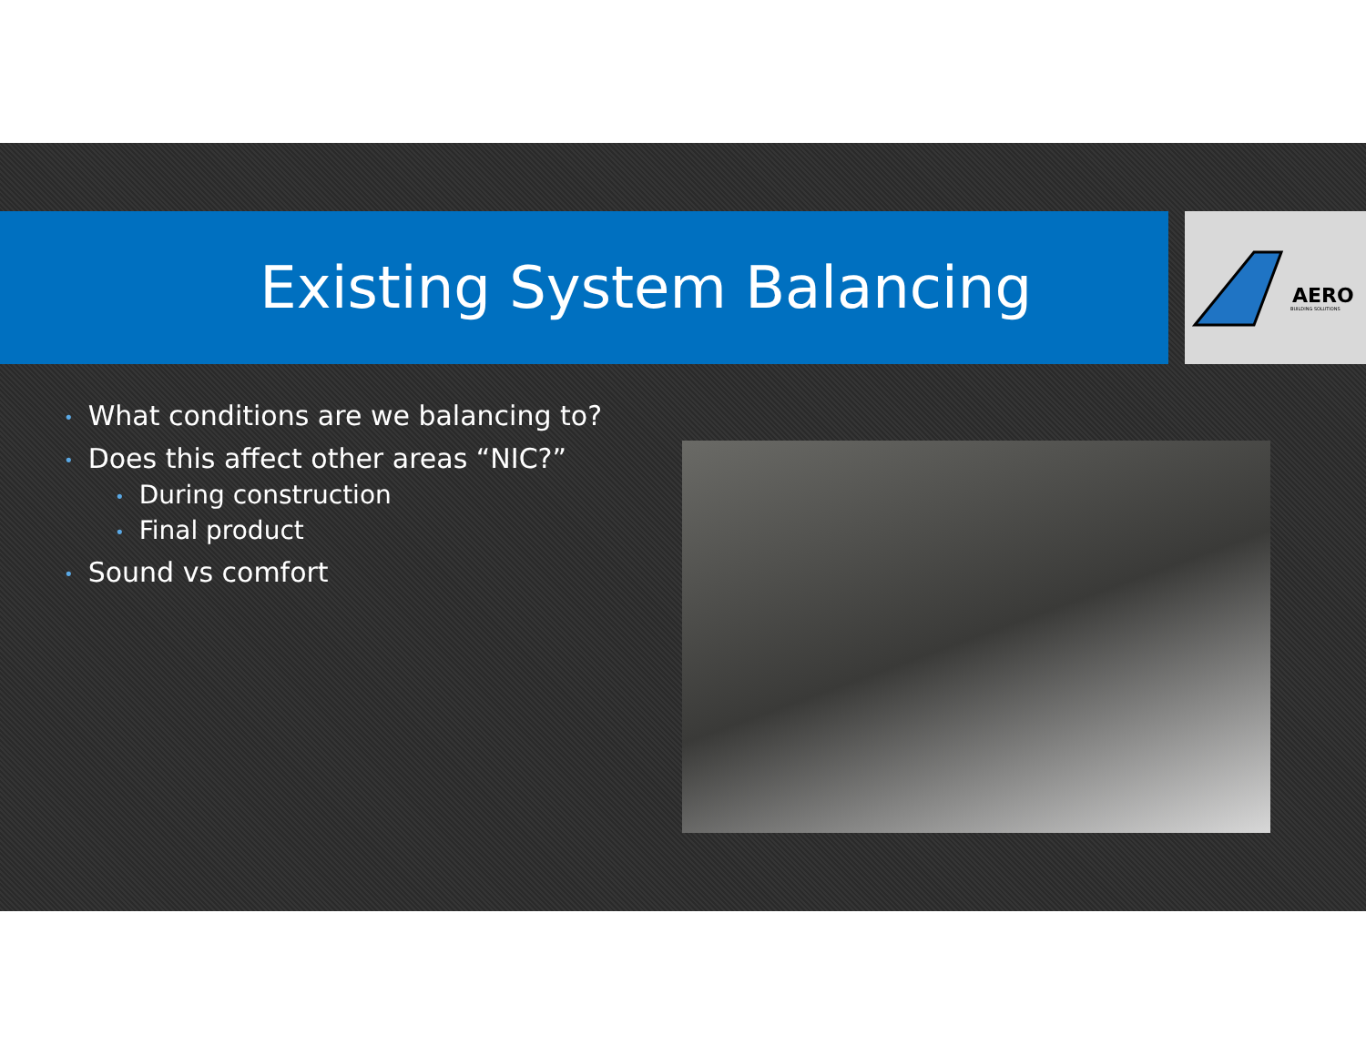Existing System Balancing
AERO
BUILDING SOLUTIONS
• What conditions are we balancing to?
• Does this affect other areas “NIC?”
• During construction
• Final product
• Sound vs comfort